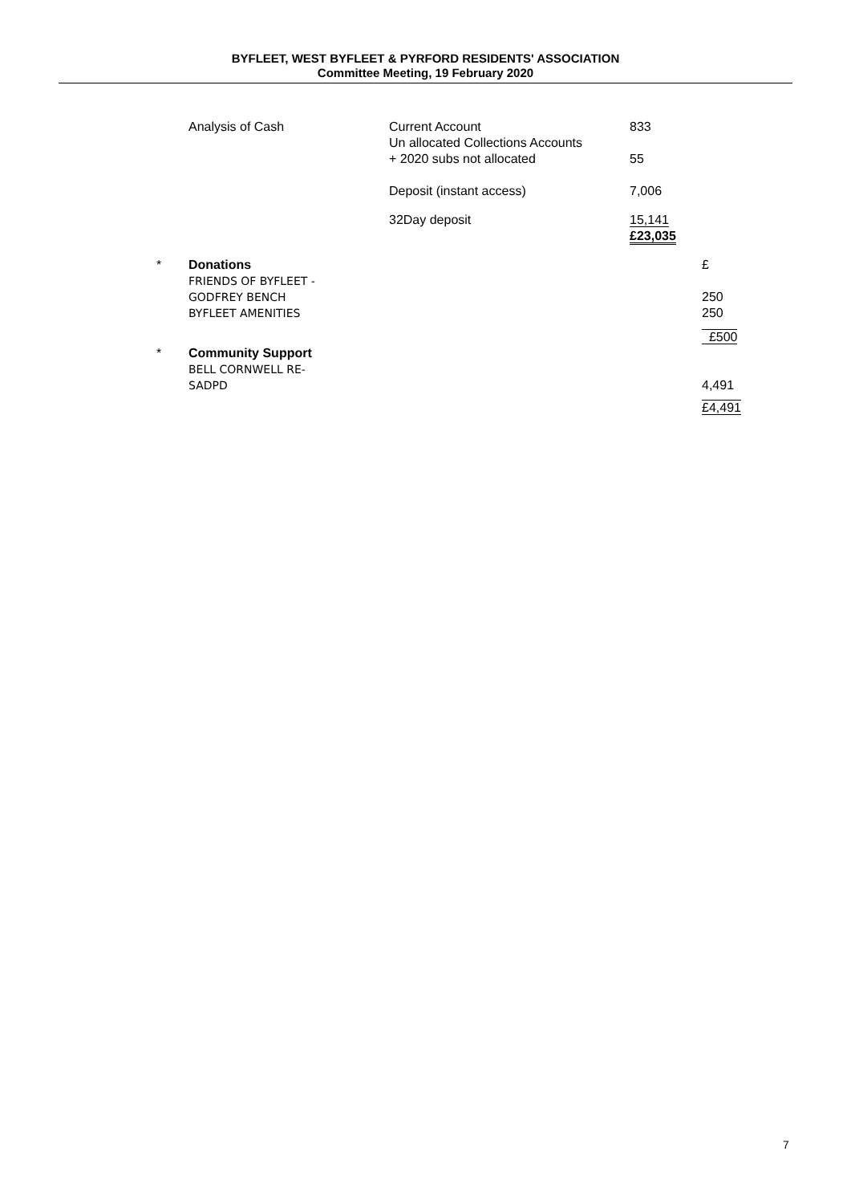BYFLEET, WEST BYFLEET & PYRFORD RESIDENTS' ASSOCIATION
Committee Meeting, 19 February 2020
| | Analysis of Cash | Current Account Un allocated Collections Accounts | 833 | |
| | | + 2020 subs not allocated | 55 | |
| | | Deposit (instant access) | 7,006 | |
| | | 32Day deposit | 15,141 | |
| | | | £23,035 | |
| * | Donations | | | £ |
| | FRIENDS OF BYFLEET - | | | |
| | GODFREY BENCH | | | 250 |
| | BYFLEET AMENITIES | | | 250 |
| | | | | £500 |
| * | Community Support | | | |
| | BELL CORNWELL RE- | | | |
| | SADPD | | | 4,491 |
| | | | | £4,491 |
7